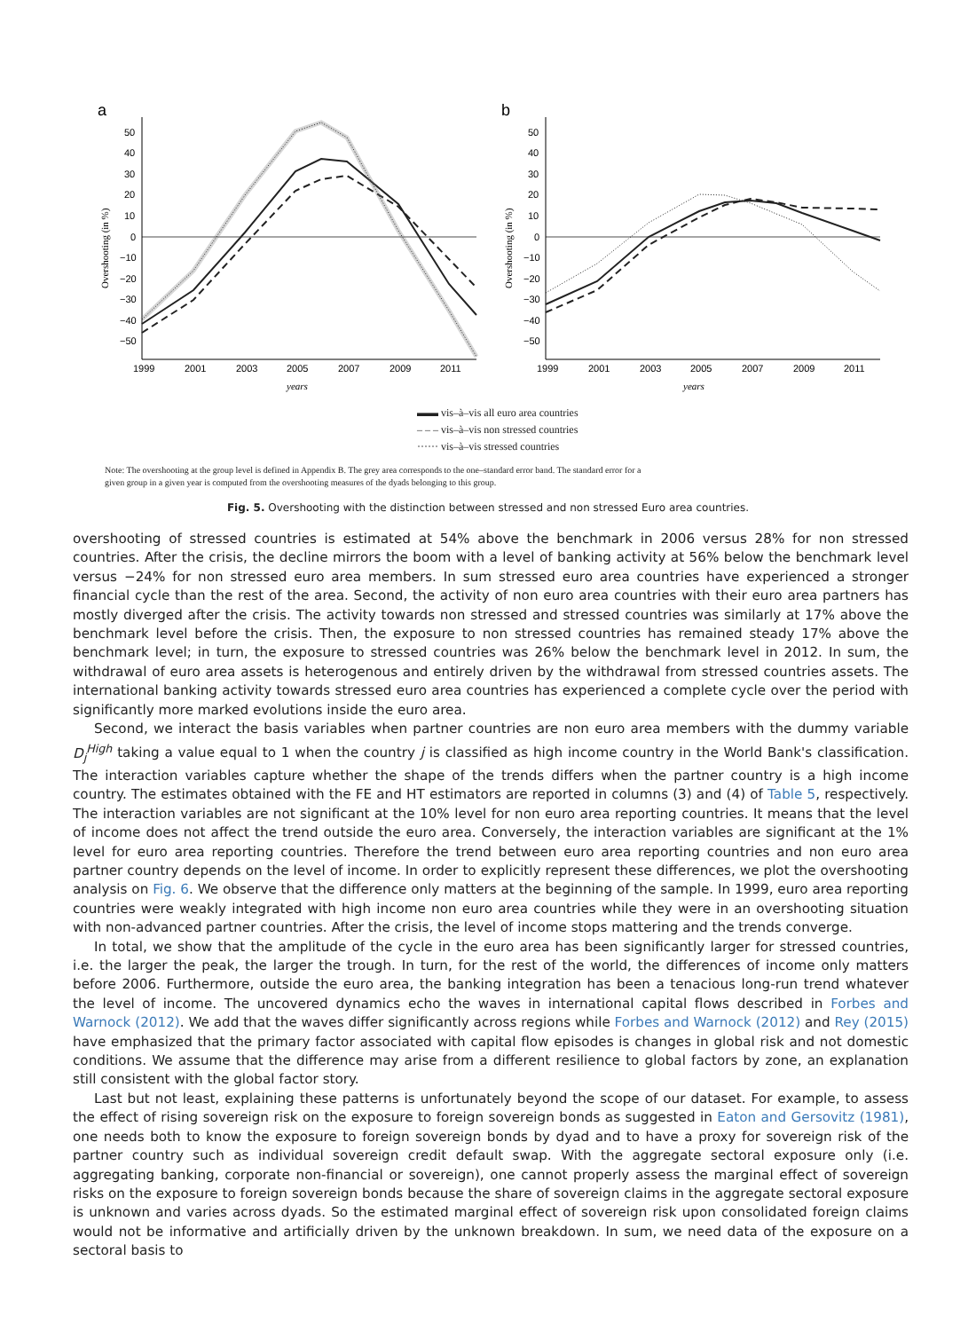a
50
40
30
20
10
0
−10
−20
−30
−40
−50
1999
2001
2003
2005
2007
2009
2011
years
Overshooting (in %)
b
50
40
30
20
10
0
−10
−20
−30
−40
−50
1999
2001
2003
2005
2007
2009
2011
years
Overshooting (in %)
▬▬ vis–à–vis all euro area countries
– – – vis–à–vis non stressed countries
······ vis–à–vis stressed countries
Note: The overshooting at the group level is defined in Appendix B. The grey area corresponds to the one–standard error band. The standard error for a given group in a given year is computed from the overshooting measures of the dyads belonging to this group.
Fig. 5. Overshooting with the distinction between stressed and non stressed Euro area countries.
overshooting of stressed countries is estimated at 54% above the benchmark in 2006 versus 28% for non stressed countries. After the crisis, the decline mirrors the boom with a level of banking activity at 56% below the benchmark level versus −24% for non stressed euro area members. In sum stressed euro area countries have experienced a stronger financial cycle than the rest of the area. Second, the activity of non euro area countries with their euro area partners has mostly diverged after the crisis. The activity towards non stressed and stressed countries was similarly at 17% above the benchmark level before the crisis. Then, the exposure to non stressed countries has remained steady 17% above the benchmark level; in turn, the exposure to stressed countries was 26% below the benchmark level in 2012. In sum, the withdrawal of euro area assets is heterogenous and entirely driven by the withdrawal from stressed countries assets. The international banking activity towards stressed euro area countries has experienced a complete cycle over the period with significantly more marked evolutions inside the euro area.
Second, we interact the basis variables when partner countries are non euro area members with the dummy variable D<sub>j</sub><sup>High</sup> taking a value equal to 1 when the country j is classified as high income country in the World Bank's classification. The interaction variables capture whether the shape of the trends differs when the partner country is a high income country. The estimates obtained with the FE and HT estimators are reported in columns (3) and (4) of Table 5, respectively. The interaction variables are not significant at the 10% level for non euro area reporting countries. It means that the level of income does not affect the trend outside the euro area. Conversely, the interaction variables are significant at the 1% level for euro area reporting countries. Therefore the trend between euro area reporting countries and non euro area partner country depends on the level of income. In order to explicitly represent these differences, we plot the overshooting analysis on Fig. 6. We observe that the difference only matters at the beginning of the sample. In 1999, euro area reporting countries were weakly integrated with high income non euro area countries while they were in an overshooting situation with non-advanced partner countries. After the crisis, the level of income stops mattering and the trends converge.
In total, we show that the amplitude of the cycle in the euro area has been significantly larger for stressed countries, i.e. the larger the peak, the larger the trough. In turn, for the rest of the world, the differences of income only matters before 2006. Furthermore, outside the euro area, the banking integration has been a tenacious long-run trend whatever the level of income. The uncovered dynamics echo the waves in international capital flows described in Forbes and Warnock (2012). We add that the waves differ significantly across regions while Forbes and Warnock (2012) and Rey (2015) have emphasized that the primary factor associated with capital flow episodes is changes in global risk and not domestic conditions. We assume that the difference may arise from a different resilience to global factors by zone, an explanation still consistent with the global factor story.
Last but not least, explaining these patterns is unfortunately beyond the scope of our dataset. For example, to assess the effect of rising sovereign risk on the exposure to foreign sovereign bonds as suggested in Eaton and Gersovitz (1981), one needs both to know the exposure to foreign sovereign bonds by dyad and to have a proxy for sovereign risk of the partner country such as individual sovereign credit default swap. With the aggregate sectoral exposure only (i.e. aggregating banking, corporate non-financial or sovereign), one cannot properly assess the marginal effect of sovereign risks on the exposure to foreign sovereign bonds because the share of sovereign claims in the aggregate sectoral exposure is unknown and varies across dyads. So the estimated marginal effect of sovereign risk upon consolidated foreign claims would not be informative and artificially driven by the unknown breakdown. In sum, we need data of the exposure on a sectoral basis to